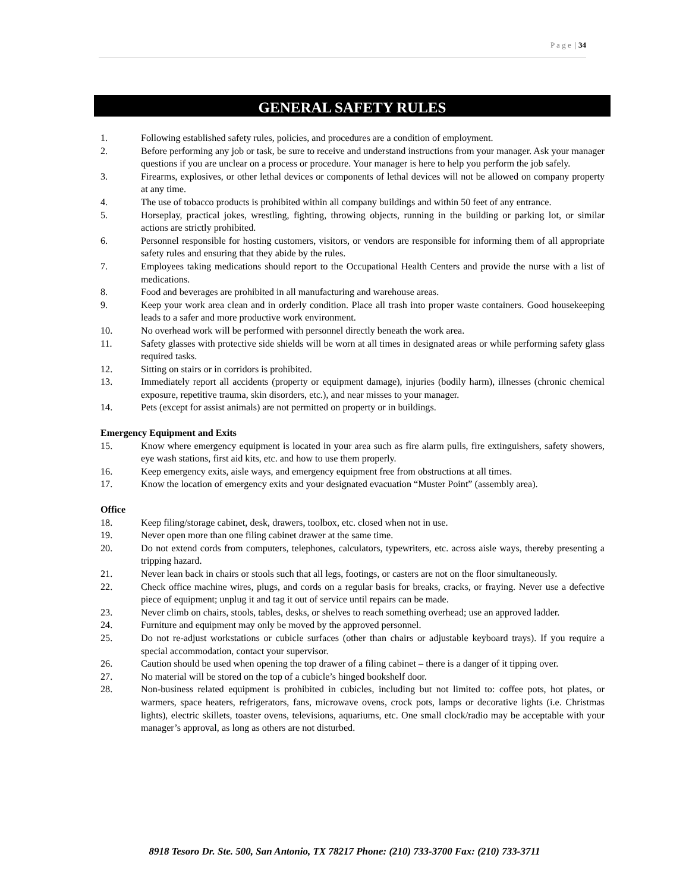P a g e | 34
GENERAL SAFETY RULES
1. Following established safety rules, policies, and procedures are a condition of employment.
2. Before performing any job or task, be sure to receive and understand instructions from your manager. Ask your manager questions if you are unclear on a process or procedure. Your manager is here to help you perform the job safely.
3. Firearms, explosives, or other lethal devices or components of lethal devices will not be allowed on company property at any time.
4. The use of tobacco products is prohibited within all company buildings and within 50 feet of any entrance.
5. Horseplay, practical jokes, wrestling, fighting, throwing objects, running in the building or parking lot, or similar actions are strictly prohibited.
6. Personnel responsible for hosting customers, visitors, or vendors are responsible for informing them of all appropriate safety rules and ensuring that they abide by the rules.
7. Employees taking medications should report to the Occupational Health Centers and provide the nurse with a list of medications.
8. Food and beverages are prohibited in all manufacturing and warehouse areas.
9. Keep your work area clean and in orderly condition. Place all trash into proper waste containers. Good housekeeping leads to a safer and more productive work environment.
10. No overhead work will be performed with personnel directly beneath the work area.
11. Safety glasses with protective side shields will be worn at all times in designated areas or while performing safety glass required tasks.
12. Sitting on stairs or in corridors is prohibited.
13. Immediately report all accidents (property or equipment damage), injuries (bodily harm), illnesses (chronic chemical exposure, repetitive trauma, skin disorders, etc.), and near misses to your manager.
14. Pets (except for assist animals) are not permitted on property or in buildings.
Emergency Equipment and Exits
15. Know where emergency equipment is located in your area such as fire alarm pulls, fire extinguishers, safety showers, eye wash stations, first aid kits, etc. and how to use them properly.
16. Keep emergency exits, aisle ways, and emergency equipment free from obstructions at all times.
17. Know the location of emergency exits and your designated evacuation “Muster Point” (assembly area).
Office
18. Keep filing/storage cabinet, desk, drawers, toolbox, etc. closed when not in use.
19. Never open more than one filing cabinet drawer at the same time.
20. Do not extend cords from computers, telephones, calculators, typewriters, etc. across aisle ways, thereby presenting a tripping hazard.
21. Never lean back in chairs or stools such that all legs, footings, or casters are not on the floor simultaneously.
22. Check office machine wires, plugs, and cords on a regular basis for breaks, cracks, or fraying. Never use a defective piece of equipment; unplug it and tag it out of service until repairs can be made.
23. Never climb on chairs, stools, tables, desks, or shelves to reach something overhead; use an approved ladder.
24. Furniture and equipment may only be moved by the approved personnel.
25. Do not re-adjust workstations or cubicle surfaces (other than chairs or adjustable keyboard trays). If you require a special accommodation, contact your supervisor.
26. Caution should be used when opening the top drawer of a filing cabinet – there is a danger of it tipping over.
27. No material will be stored on the top of a cubicle’s hinged bookshelf door.
28. Non-business related equipment is prohibited in cubicles, including but not limited to: coffee pots, hot plates, or warmers, space heaters, refrigerators, fans, microwave ovens, crock pots, lamps or decorative lights (i.e. Christmas lights), electric skillets, toaster ovens, televisions, aquariums, etc. One small clock/radio may be acceptable with your manager’s approval, as long as others are not disturbed.
8918 Tesoro Dr. Ste. 500, San Antonio, TX 78217 Phone: (210) 733-3700 Fax: (210) 733-3711